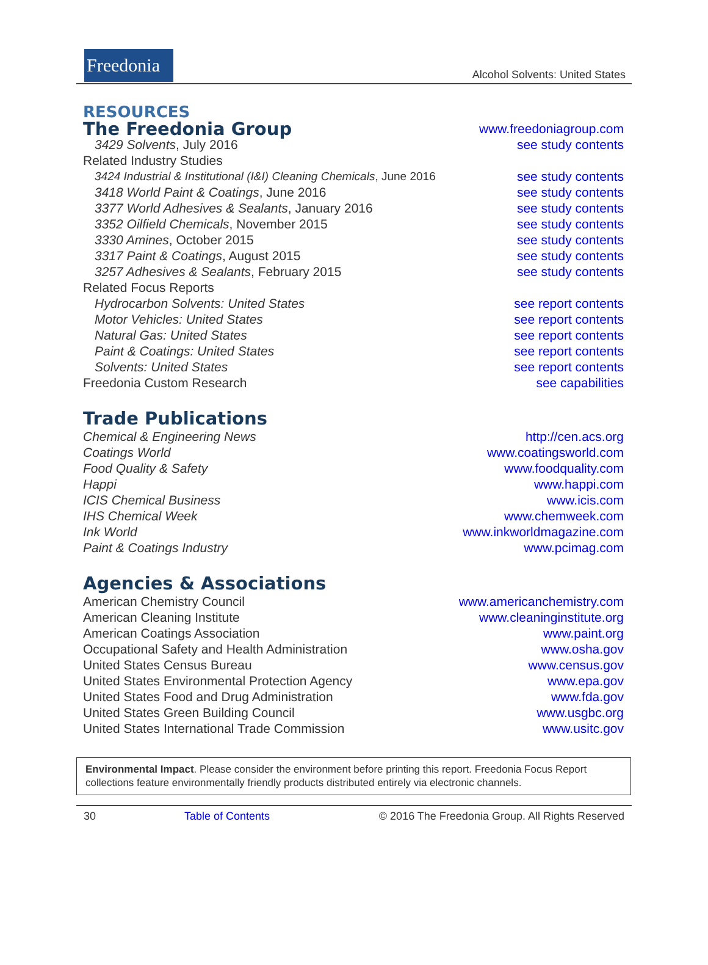Freedonia
Alcohol Solvents: United States
RESOURCES
| The Freedonia Group | www.freedoniagroup.com |
| 3429 Solvents , July 2016 | see study contents |
| Related Industry Studies | |
| 3424 Industrial & Institutional (I&I) Cleaning Chemicals , June 2016 | see study contents |
| 3418 World Paint & Coatings , June 2016 | see study contents |
| 3377 World Adhesives & Sealants , January 2016 | see study contents |
| 3352 Oilfield Chemicals , November 2015 | see study contents |
| 3330 Amines , October 2015 | see study contents |
| 3317 Paint & Coatings , August 2015 | see study contents |
| 3257 Adhesives & Sealants , February 2015 | see study contents |
| Related Focus Reports | |
| Hydrocarbon Solvents: United States | see report contents |
| Motor Vehicles: United States | see report contents |
| Natural Gas: United States | see report contents |
| Paint & Coatings: United States | see report contents |
| Solvents: United States | see report contents |
| Freedonia Custom Research | see capabilities |
Trade Publications
| Chemical & Engineering News | http://cen.acs.org |
| Coatings World | www.coatingsworld.com |
| Food Quality & Safety | www.foodquality.com |
| Happi | www.happi.com |
| ICIS Chemical Business | www.icis.com |
| IHS Chemical Week | www.chemweek.com |
| Ink World | www.inkworldmagazine.com |
| Paint & Coatings Industry | www.pcimag.com |
Agencies & Associations
| American Chemistry Council | www.americanchemistry.com |
| American Cleaning Institute | www.cleaninginstitute.org |
| American Coatings Association | www.paint.org |
| Occupational Safety and Health Administration | www.osha.gov |
| United States Census Bureau | www.census.gov |
| United States Environmental Protection Agency | www.epa.gov |
| United States Food and Drug Administration | www.fda.gov |
| United States Green Building Council | www.usgbc.org |
| United States International Trade Commission | www.usitc.gov |
Environmental Impact. Please consider the environment before printing this report. Freedonia Focus Report collections feature environmentally friendly products distributed entirely via electronic channels.
30 Table of Contents © 2016 The Freedonia Group. All Rights Reserved